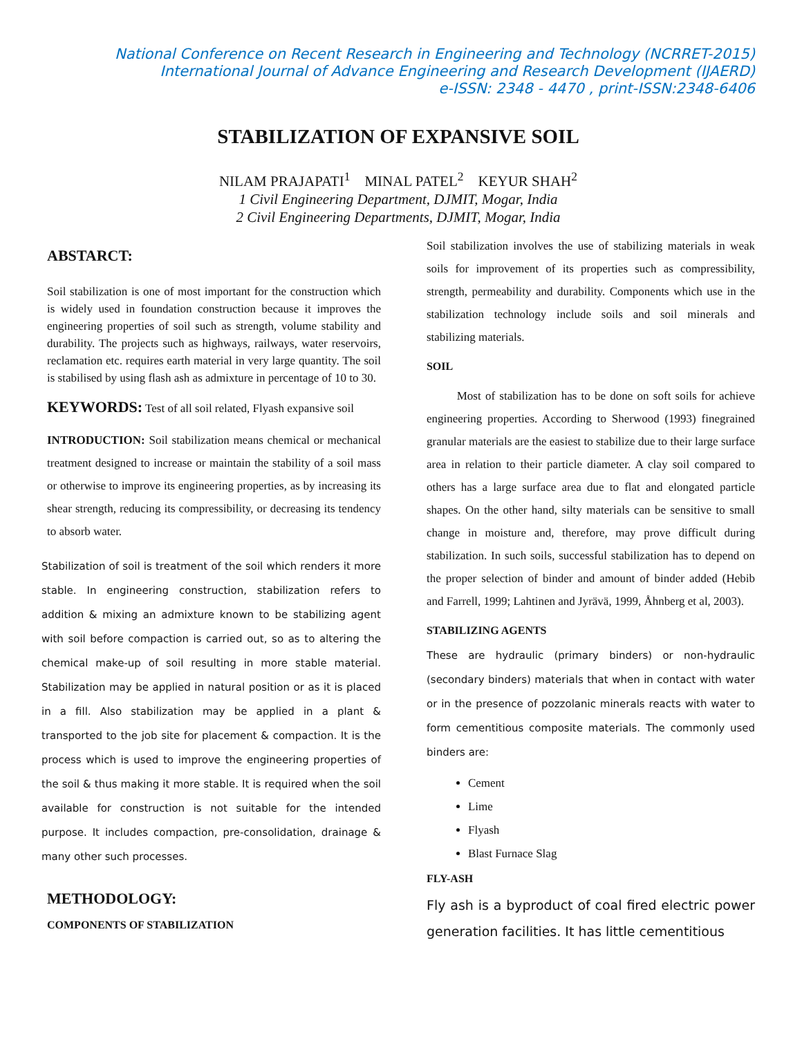National Conference on Recent Research in Engineering and Technology (NCRRET-2015)
International Journal of Advance Engineering and Research Development (IJAERD)
e-ISSN: 2348 - 4470 , print-ISSN:2348-6406
STABILIZATION OF EXPANSIVE SOIL
NILAM PRAJAPATI<sup>1</sup> MINAL PATEL<sup>2</sup> KEYUR SHAH<sup>2</sup>
1 Civil Engineering Department, DJMIT, Mogar, India
2 Civil Engineering Departments, DJMIT, Mogar, India
ABSTARCT:
Soil stabilization is one of most important for the construction which is widely used in foundation construction because it improves the engineering properties of soil such as strength, volume stability and durability. The projects such as highways, railways, water reservoirs, reclamation etc. requires earth material in very large quantity. The soil is stabilised by using flash ash as admixture in percentage of 10 to 30.
KEYWORDS: Test of all soil related, Flyash expansive soil
INTRODUCTION: Soil stabilization means chemical or mechanical treatment designed to increase or maintain the stability of a soil mass or otherwise to improve its engineering properties, as by increasing its shear strength, reducing its compressibility, or decreasing its tendency to absorb water.
Stabilization of soil is treatment of the soil which renders it more stable. In engineering construction, stabilization refers to addition & mixing an admixture known to be stabilizing agent with soil before compaction is carried out, so as to altering the chemical make-up of soil resulting in more stable material. Stabilization may be applied in natural position or as it is placed in a fill. Also stabilization may be applied in a plant & transported to the job site for placement & compaction. It is the process which is used to improve the engineering properties of the soil & thus making it more stable. It is required when the soil available for construction is not suitable for the intended purpose. It includes compaction, pre-consolidation, drainage & many other such processes.
METHODOLOGY:
COMPONENTS OF STABILIZATION
Soil stabilization involves the use of stabilizing materials in weak soils for improvement of its properties such as compressibility, strength, permeability and durability. Components which use in the stabilization technology include soils and soil minerals and stabilizing materials.
SOIL
Most of stabilization has to be done on soft soils for achieve engineering properties. According to Sherwood (1993) finegrained granular materials are the easiest to stabilize due to their large surface area in relation to their particle diameter. A clay soil compared to others has a large surface area due to flat and elongated particle shapes. On the other hand, silty materials can be sensitive to small change in moisture and, therefore, may prove difficult during stabilization. In such soils, successful stabilization has to depend on the proper selection of binder and amount of binder added (Hebib and Farrell, 1999; Lahtinen and Jyrävä, 1999, Åhnberg et al, 2003).
STABILIZING AGENTS
These are hydraulic (primary binders) or non-hydraulic (secondary binders) materials that when in contact with water or in the presence of pozzolanic minerals reacts with water to form cementitious composite materials. The commonly used binders are:
Cement
Lime
Flyash
Blast Furnace Slag
FLY-ASH
Fly ash is a byproduct of coal fired electric power generation facilities. It has little cementitious